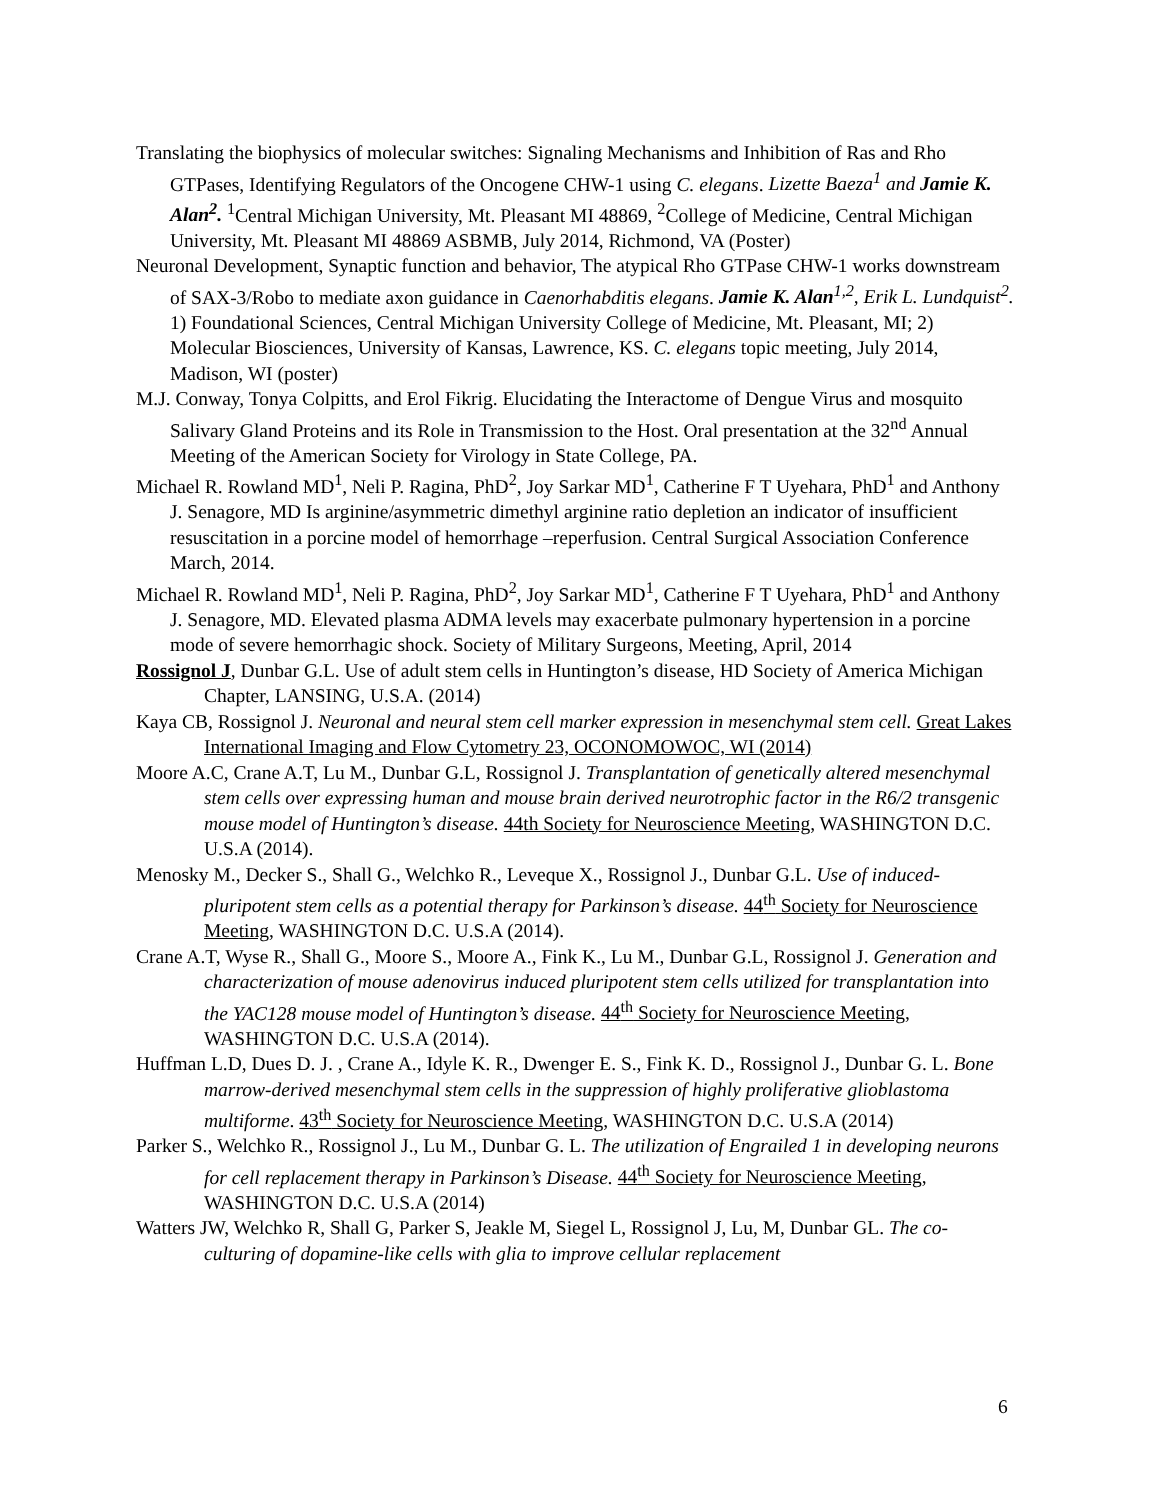Translating the biophysics of molecular switches: Signaling Mechanisms and Inhibition of Ras and Rho GTPases, Identifying Regulators of the Oncogene CHW-1 using C. elegans. Lizette Baeza<sup>1</sup> and Jamie K. Alan<sup>2</sup>. <sup>1</sup>Central Michigan University, Mt. Pleasant MI 48869, <sup>2</sup>College of Medicine, Central Michigan University, Mt. Pleasant MI 48869 ASBMB, July 2014, Richmond, VA (Poster)
Neuronal Development, Synaptic function and behavior, The atypical Rho GTPase CHW-1 works downstream of SAX-3/Robo to mediate axon guidance in Caenorhabditis elegans. Jamie K. Alan<sup>1,2</sup>, Erik L. Lundquist<sup>2</sup>. 1) Foundational Sciences, Central Michigan University College of Medicine, Mt. Pleasant, MI; 2) Molecular Biosciences, University of Kansas, Lawrence, KS. C. elegans topic meeting, July 2014, Madison, WI (poster)
M.J. Conway, Tonya Colpitts, and Erol Fikrig. Elucidating the Interactome of Dengue Virus and mosquito Salivary Gland Proteins and its Role in Transmission to the Host. Oral presentation at the 32<sup>nd</sup> Annual Meeting of the American Society for Virology in State College, PA.
Michael R. Rowland MD<sup>1</sup>, Neli P. Ragina, PhD<sup>2</sup>, Joy Sarkar MD<sup>1</sup>, Catherine F T Uyehara, PhD<sup>1</sup> and Anthony J. Senagore, MD Is arginine/asymmetric dimethyl arginine ratio depletion an indicator of insufficient resuscitation in a porcine model of hemorrhage –reperfusion. Central Surgical Association Conference March, 2014.
Michael R. Rowland MD<sup>1</sup>, Neli P. Ragina, PhD<sup>2</sup>, Joy Sarkar MD<sup>1</sup>, Catherine F T Uyehara, PhD<sup>1</sup> and Anthony J. Senagore, MD. Elevated plasma ADMA levels may exacerbate pulmonary hypertension in a porcine mode of severe hemorrhagic shock. Society of Military Surgeons, Meeting, April, 2014
Rossignol J, Dunbar G.L. Use of adult stem cells in Huntington’s disease, HD Society of America Michigan Chapter, LANSING, U.S.A. (2014)
Kaya CB, Rossignol J. Neuronal and neural stem cell marker expression in mesenchymal stem cell. Great Lakes International Imaging and Flow Cytometry 23, OCONOMOWOC, WI (2014)
Moore A.C, Crane A.T, Lu M., Dunbar G.L, Rossignol J. Transplantation of genetically altered mesenchymal stem cells over expressing human and mouse brain derived neurotrophic factor in the R6/2 transgenic mouse model of Huntington’s disease. 44th Society for Neuroscience Meeting, WASHINGTON D.C. U.S.A (2014).
Menosky M., Decker S., Shall G., Welchko R., Leveque X., Rossignol J., Dunbar G.L. Use of induced-pluripotent stem cells as a potential therapy for Parkinson’s disease. 44<sup>th</sup> Society for Neuroscience Meeting, WASHINGTON D.C. U.S.A (2014).
Crane A.T, Wyse R., Shall G., Moore S., Moore A., Fink K., Lu M., Dunbar G.L, Rossignol J. Generation and characterization of mouse adenovirus induced pluripotent stem cells utilized for transplantation into the YAC128 mouse model of Huntington’s disease. 44<sup>th</sup> Society for Neuroscience Meeting, WASHINGTON D.C. U.S.A (2014).
Huffman L.D, Dues D. J. , Crane A., Idyle K. R., Dwenger E. S., Fink K. D., Rossignol J., Dunbar G. L. Bone marrow-derived mesenchymal stem cells in the suppression of highly proliferative glioblastoma multiforme. 43<sup>th</sup> Society for Neuroscience Meeting, WASHINGTON D.C. U.S.A (2014)
Parker S., Welchko R., Rossignol J., Lu M., Dunbar G. L. The utilization of Engrailed 1 in developing neurons for cell replacement therapy in Parkinson’s Disease. 44<sup>th</sup> Society for Neuroscience Meeting, WASHINGTON D.C. U.S.A (2014)
Watters JW, Welchko R, Shall G, Parker S, Jeakle M, Siegel L, Rossignol J, Lu, M, Dunbar GL. The co-culturing of dopamine-like cells with glia to improve cellular replacement
6